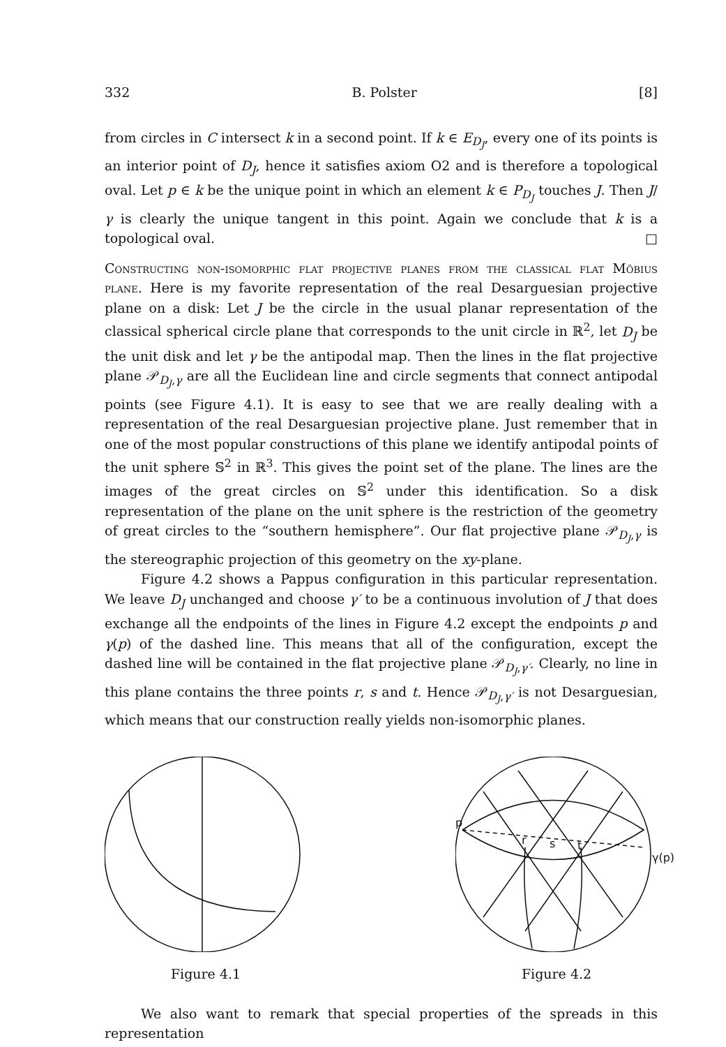332 B. Polster [8]
from circles in C intersect k in a second point. If k ∈ E<sub>D<sub>J</sub></sub>, every one of its points is an interior point of D<sub>J</sub>, hence it satisfies axiom O2 and is therefore a topological oval. Let p ∈ k be the unique point in which an element k ∈ P<sub>D<sub>J</sub></sub> touches J. Then J/γ is clearly the unique tangent in this point. Again we conclude that k is a topological oval. □
Constructing non-isomorphic flat projective planes from the classical flat Möbius plane. Here is my favorite representation of the real Desarguesian projective plane on a disk: Let J be the circle in the usual planar representation of the classical spherical circle plane that corresponds to the unit circle in ℝ<sup>2</sup>, let D<sub>J</sub> be the unit disk and let γ be the antipodal map. Then the lines in the flat projective plane 𝒫<sub>D<sub>J</sub>,γ</sub> are all the Euclidean line and circle segments that connect antipodal points (see Figure 4.1). It is easy to see that we are really dealing with a representation of the real Desarguesian projective plane. Just remember that in one of the most popular constructions of this plane we identify antipodal points of the unit sphere 𝕊<sup>2</sup> in ℝ<sup>3</sup>. This gives the point set of the plane. The lines are the images of the great circles on 𝕊<sup>2</sup> under this identification. So a disk representation of the plane on the unit sphere is the restriction of the geometry of great circles to the “southern hemisphere”. Our flat projective plane 𝒫<sub>D<sub>J</sub>,γ</sub> is the stereographic projection of this geometry on the xy-plane.
Figure 4.2 shows a Pappus configuration in this particular representation. We leave D<sub>J</sub> unchanged and choose γ′ to be a continuous involution of J that does exchange all the endpoints of the lines in Figure 4.2 except the endpoints p and γ(p) of the dashed line. This means that all of the configuration, except the dashed line will be contained in the flat projective plane 𝒫<sub>D<sub>J</sub>,γ′</sub>. Clearly, no line in this plane contains the three points r, s and t. Hence 𝒫<sub>D<sub>J</sub>,γ′</sub> is not Desarguesian, which means that our construction really yields non-isomorphic planes.
Figure 4.1
p
r
s
t
γ(p)
Figure 4.2
We also want to remark that special properties of the spreads in this representation